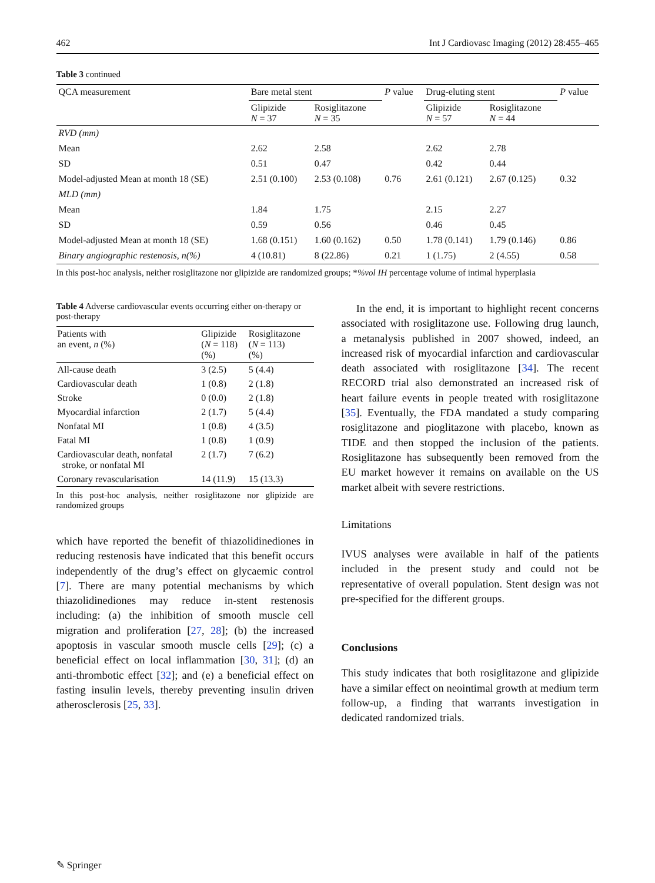462 Int J Cardiovasc Imaging (2012) 28:455–465
Table 3 continued
| QCA measurement | Bare metal stent | | P value | Drug-eluting stent | | P value |
| --- | --- | --- | --- | --- | --- | --- |
| | Glipizide N = 37 | Rosiglitazone N = 35 | | Glipizide N = 57 | Rosiglitazone N = 44 | |
| RVD (mm) | | | | | | |
| Mean | 2.62 | 2.58 | | 2.62 | 2.78 | |
| SD | 0.51 | 0.47 | | 0.42 | 0.44 | |
| Model-adjusted Mean at month 18 (SE) | 2.51 (0.100) | 2.53 (0.108) | 0.76 | 2.61 (0.121) | 2.67 (0.125) | 0.32 |
| MLD (mm) | | | | | | |
| Mean | 1.84 | 1.75 | | 2.15 | 2.27 | |
| SD | 0.59 | 0.56 | | 0.46 | 0.45 | |
| Model-adjusted Mean at month 18 (SE) | 1.68 (0.151) | 1.60 (0.162) | 0.50 | 1.78 (0.141) | 1.79 (0.146) | 0.86 |
| Binary angiographic restenosis, n(%) | 4 (10.81) | 8 (22.86) | 0.21 | 1 (1.75) | 2 (4.55) | 0.58 |
In this post-hoc analysis, neither rosiglitazone nor glipizide are randomized groups; *%vol IH percentage volume of intimal hyperplasia
Table 4 Adverse cardiovascular events occurring either on-therapy or post-therapy
| Patients with an event, n (%) | Glipizide ( N = 118) (%) | Rosiglitazone ( N = 113) (%) |
| --- | --- | --- |
| All-cause death | 3 (2.5) | 5 (4.4) |
| Cardiovascular death | 1 (0.8) | 2 (1.8) |
| Stroke | 0 (0.0) | 2 (1.8) |
| Myocardial infarction | 2 (1.7) | 5 (4.4) |
| Nonfatal MI | 1 (0.8) | 4 (3.5) |
| Fatal MI | 1 (0.8) | 1 (0.9) |
| Cardiovascular death, nonfatal stroke, or nonfatal MI | 2 (1.7) | 7 (6.2) |
| Coronary revascularisation | 14 (11.9) | 15 (13.3) |
In this post-hoc analysis, neither rosiglitazone nor glipizide are randomized groups
which have reported the benefit of thiazolidinediones in reducing restenosis have indicated that this benefit occurs independently of the drug’s effect on glycaemic control [7]. There are many potential mechanisms by which thiazolidinediones may reduce in-stent restenosis including: (a) the inhibition of smooth muscle cell migration and proliferation [27, 28]; (b) the increased apoptosis in vascular smooth muscle cells [29]; (c) a beneficial effect on local inflammation [30, 31]; (d) an anti-thrombotic effect [32]; and (e) a beneficial effect on fasting insulin levels, thereby preventing insulin driven atherosclerosis [25, 33].
In the end, it is important to highlight recent concerns associated with rosiglitazone use. Following drug launch, a metanalysis published in 2007 showed, indeed, an increased risk of myocardial infarction and cardiovascular death associated with rosiglitazone [34]. The recent RECORD trial also demonstrated an increased risk of heart failure events in people treated with rosiglitazone [35]. Eventually, the FDA mandated a study comparing rosiglitazone and pioglitazone with placebo, known as TIDE and then stopped the inclusion of the patients. Rosiglitazone has subsequently been removed from the EU market however it remains on available on the US market albeit with severe restrictions.
Limitations
IVUS analyses were available in half of the patients included in the present study and could not be representative of overall population. Stent design was not pre-specified for the different groups.
Conclusions
This study indicates that both rosiglitazone and glipizide have a similar effect on neointimal growth at medium term follow-up, a finding that warrants investigation in dedicated randomized trials.
✎ Springer